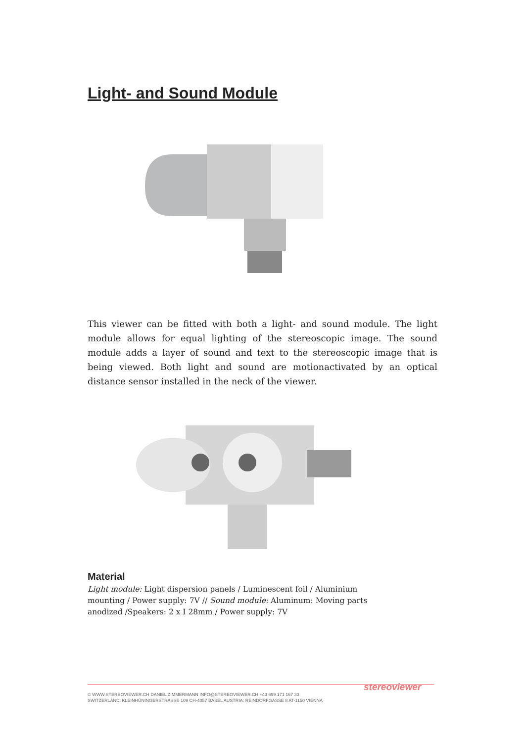Light- and Sound Module
This viewer can be fitted with both a light- and sound module. The light module allows for equal lighting of the stereoscopic image. The sound module adds a layer of sound and text to the stereoscopic image that is being viewed. Both light and sound are motionactivated by an optical distance sensor installed in the neck of the viewer.
Material
Light module: Light dispersion panels / Luminescent foil / Aluminium mounting / Power supply: 7V // Sound module: Aluminum: Moving parts anodized /Speakers: 2 x I 28mm / Power supply: 7V
stereoviewer
© WWW.STEREOVIEWER.CH DANIEL ZIMMERMANN INFO@STEREOVIEWER.CH +43 699 171 167 33
SWITZERLAND: KLEINHÜNINGERSTRASSE 109 CH-4057 BASEL AUSTRIA: REINDORFGASSE 8 AT-1150 VIENNA